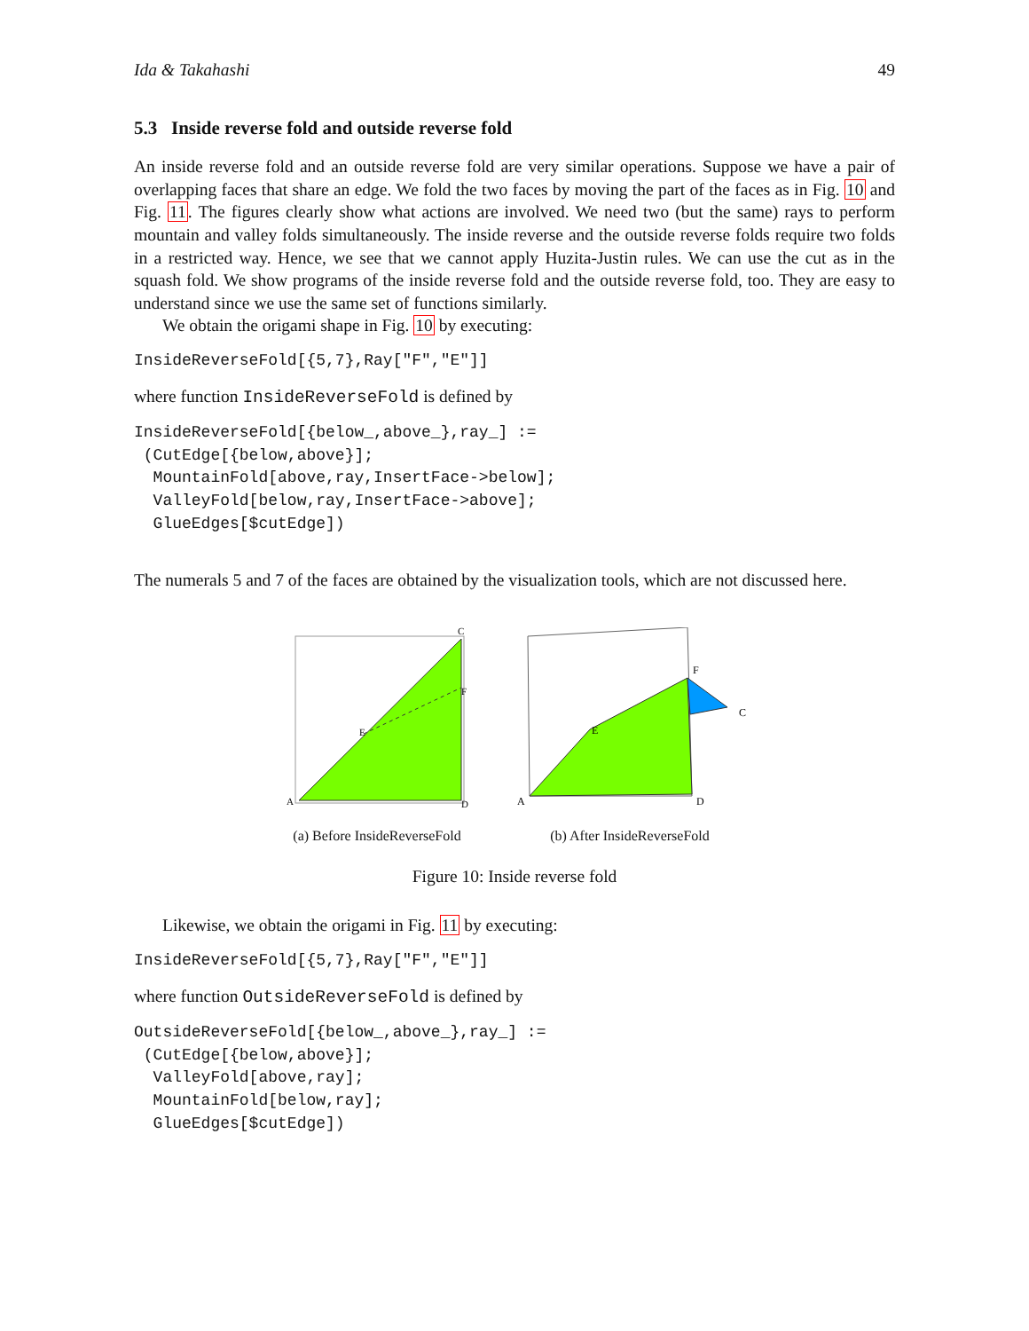Ida & Takahashi 49
5.3 Inside reverse fold and outside reverse fold
An inside reverse fold and an outside reverse fold are very similar operations. Suppose we have a pair of overlapping faces that share an edge. We fold the two faces by moving the part of the faces as in Fig. 10 and Fig. 11. The figures clearly show what actions are involved. We need two (but the same) rays to perform mountain and valley folds simultaneously. The inside reverse and the outside reverse folds require two folds in a restricted way. Hence, we see that we cannot apply Huzita-Justin rules. We can use the cut as in the squash fold. We show programs of the inside reverse fold and the outside reverse fold, too. They are easy to understand since we use the same set of functions similarly.
We obtain the origami shape in Fig. 10 by executing:
InsideReverseFold[{5,7},Ray["F","E"]]
where function InsideReverseFold is defined by
InsideReverseFold[{below_,above_},ray_] :=
 (CutEdge[{below,above}];
  MountainFold[above,ray,InsertFace->below];
  ValleyFold[below,ray,InsertFace->above];
  GlueEdges[$cutEdge])
The numerals 5 and 7 of the faces are obtained by the visualization tools, which are not discussed here.
A
C
D
E
F
(a) Before InsideReverseFold
A
C
D
E
F
(b) After InsideReverseFold
Figure 10: Inside reverse fold
Likewise, we obtain the origami in Fig. 11 by executing:
InsideReverseFold[{5,7},Ray["F","E"]]
where function OutsideReverseFold is defined by
OutsideReverseFold[{below_,above_},ray_] :=
 (CutEdge[{below,above}];
  ValleyFold[above,ray];
  MountainFold[below,ray];
  GlueEdges[$cutEdge])